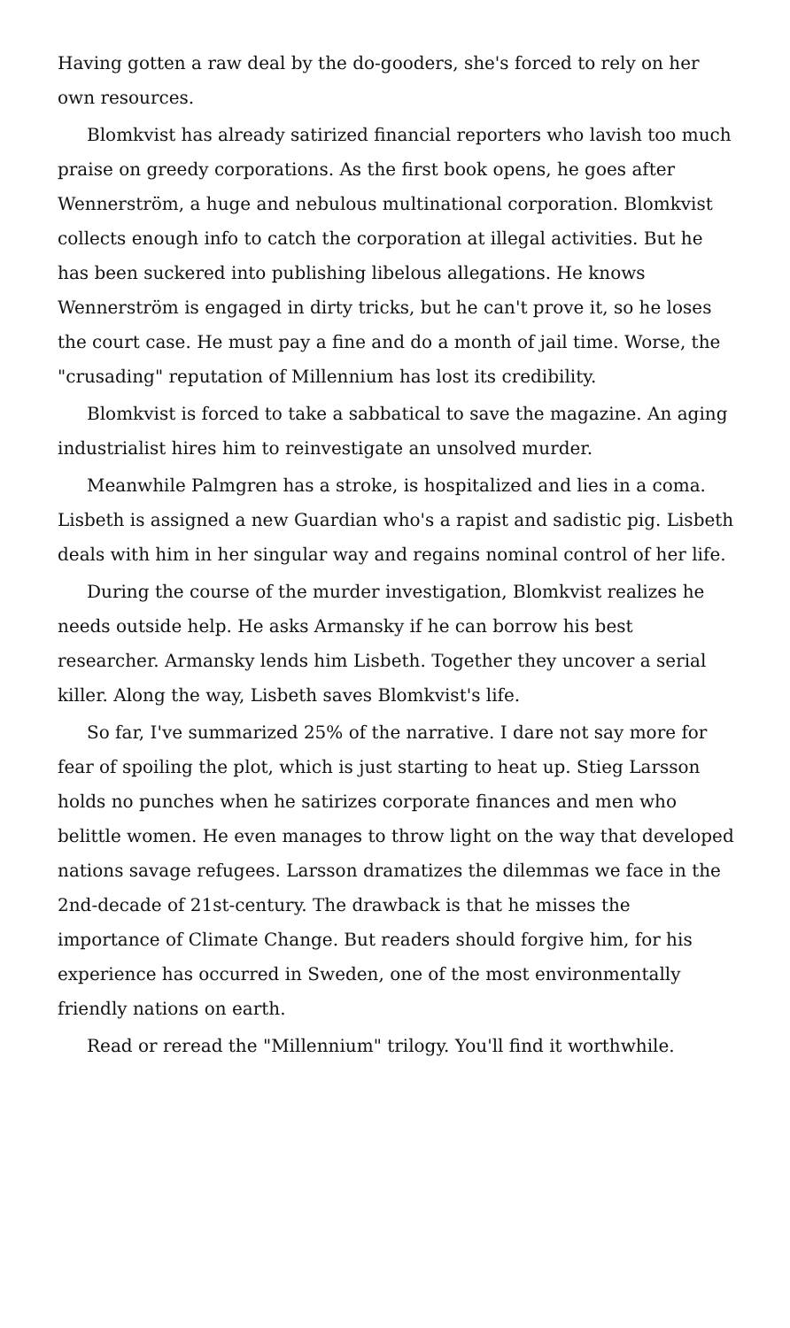Having gotten a raw deal by the do-gooders, she's forced to rely on her own resources.
Blomkvist has already satirized financial reporters who lavish too much praise on greedy corporations. As the first book opens, he goes after Wennerström, a huge and nebulous multinational corporation. Blomkvist collects enough info to catch the corporation at illegal activities. But he has been suckered into publishing libelous allegations. He knows Wennerström is engaged in dirty tricks, but he can't prove it, so he loses the court case. He must pay a fine and do a month of jail time. Worse, the "crusading" reputation of Millennium has lost its credibility.
Blomkvist is forced to take a sabbatical to save the magazine. An aging industrialist hires him to reinvestigate an unsolved murder.
Meanwhile Palmgren has a stroke, is hospitalized and lies in a coma. Lisbeth is assigned a new Guardian who's a rapist and sadistic pig. Lisbeth deals with him in her singular way and regains nominal control of her life.
During the course of the murder investigation, Blomkvist realizes he needs outside help. He asks Armansky if he can borrow his best researcher. Armansky lends him Lisbeth. Together they uncover a serial killer. Along the way, Lisbeth saves Blomkvist's life.
So far, I've summarized 25% of the narrative. I dare not say more for fear of spoiling the plot, which is just starting to heat up. Stieg Larsson holds no punches when he satirizes corporate finances and men who belittle women. He even manages to throw light on the way that developed nations savage refugees. Larsson dramatizes the dilemmas we face in the 2nd-decade of 21st-century. The drawback is that he misses the importance of Climate Change. But readers should forgive him, for his experience has occurred in Sweden, one of the most environmentally friendly nations on earth.
Read or reread the "Millennium" trilogy. You'll find it worthwhile.